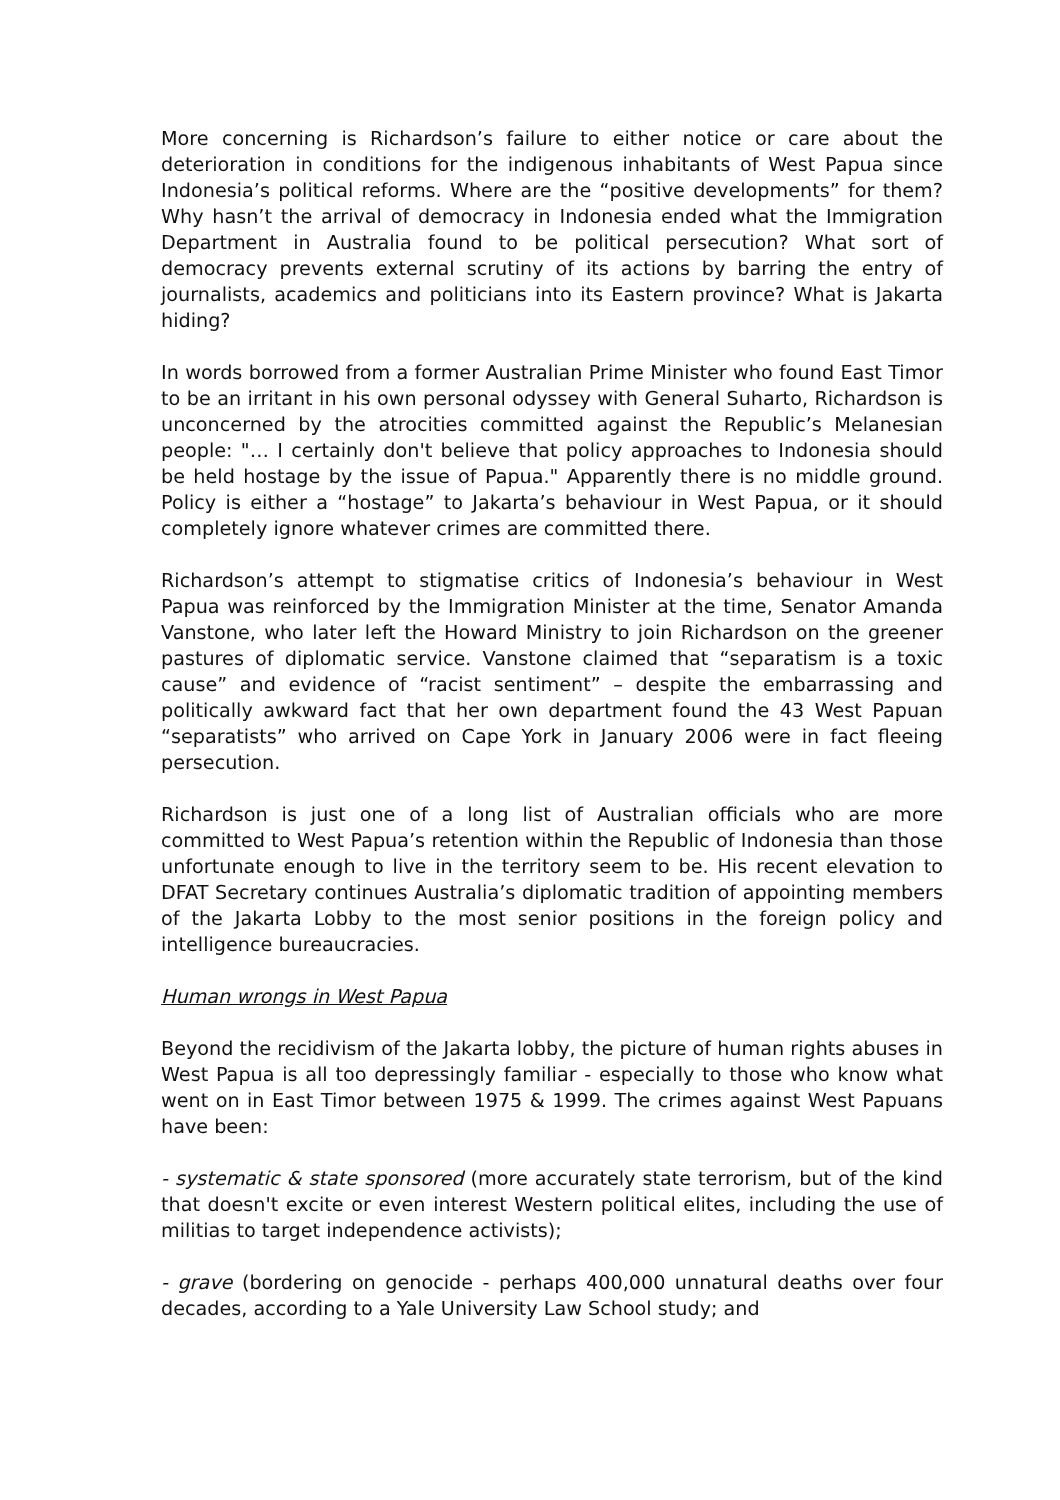More concerning is Richardson’s failure to either notice or care about the deterioration in conditions for the indigenous inhabitants of West Papua since Indonesia’s political reforms. Where are the “positive developments” for them? Why hasn’t the arrival of democracy in Indonesia ended what the Immigration Department in Australia found to be political persecution? What sort of democracy prevents external scrutiny of its actions by barring the entry of journalists, academics and politicians into its Eastern province? What is Jakarta hiding?
In words borrowed from a former Australian Prime Minister who found East Timor to be an irritant in his own personal odyssey with General Suharto, Richardson is unconcerned by the atrocities committed against the Republic’s Melanesian people: "… I certainly don't believe that policy approaches to Indonesia should be held hostage by the issue of Papua." Apparently there is no middle ground. Policy is either a “hostage” to Jakarta’s behaviour in West Papua, or it should completely ignore whatever crimes are committed there.
Richardson’s attempt to stigmatise critics of Indonesia’s behaviour in West Papua was reinforced by the Immigration Minister at the time, Senator Amanda Vanstone, who later left the Howard Ministry to join Richardson on the greener pastures of diplomatic service. Vanstone claimed that “separatism is a toxic cause” and evidence of “racist sentiment” – despite the embarrassing and politically awkward fact that her own department found the 43 West Papuan “separatists” who arrived on Cape York in January 2006 were in fact fleeing persecution.
Richardson is just one of a long list of Australian officials who are more committed to West Papua’s retention within the Republic of Indonesia than those unfortunate enough to live in the territory seem to be. His recent elevation to DFAT Secretary continues Australia’s diplomatic tradition of appointing members of the Jakarta Lobby to the most senior positions in the foreign policy and intelligence bureaucracies.
Human wrongs in West Papua
Beyond the recidivism of the Jakarta lobby, the picture of human rights abuses in West Papua is all too depressingly familiar - especially to those who know what went on in East Timor between 1975 & 1999. The crimes against West Papuans have been:
- systematic & state sponsored (more accurately state terrorism, but of the kind that doesn't excite or even interest Western political elites, including the use of militias to target independence activists);
- grave (bordering on genocide - perhaps 400,000 unnatural deaths over four decades, according to a Yale University Law School study; and